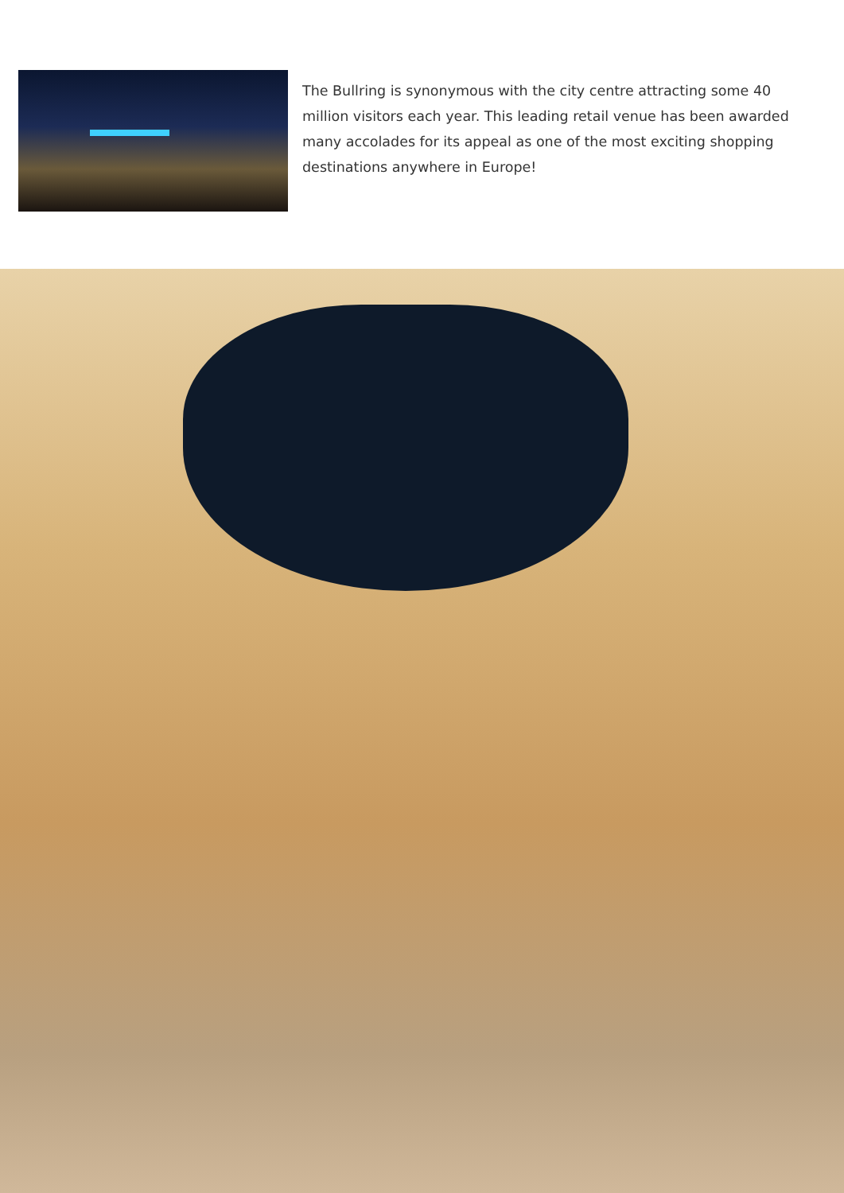The Bullring is synonymous with the city centre attracting some 40 million visitors each year. This leading retail venue has been awarded many accolades for its appeal as one of the most exciting shopping destinations anywhere in Europe!